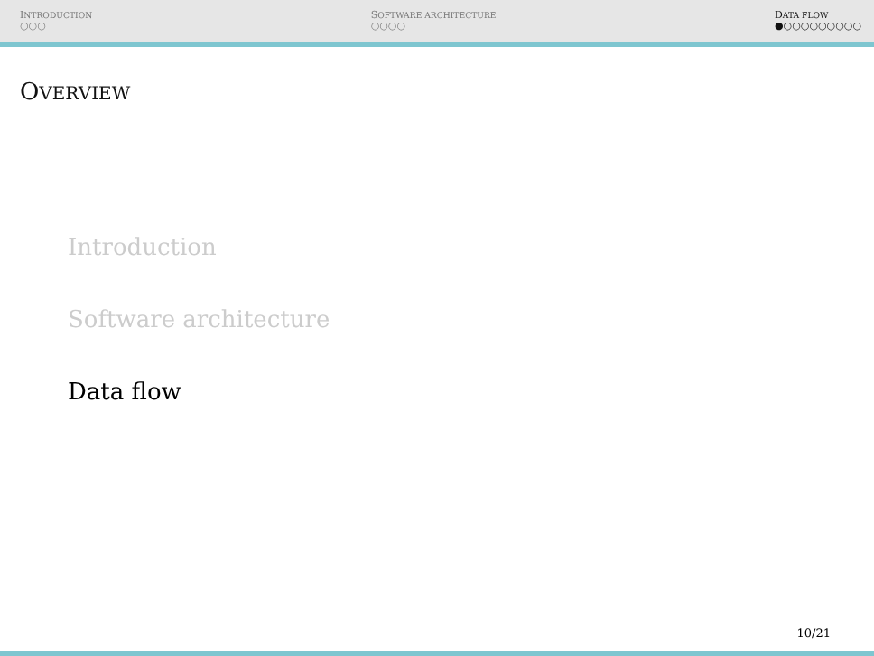INTRODUCTION
○○○
SOFTWARE ARCHITECTURE
○○○○
DATA FLOW
●○○○○○○○○○
OVERVIEW
Introduction
Software architecture
Data flow
10/21